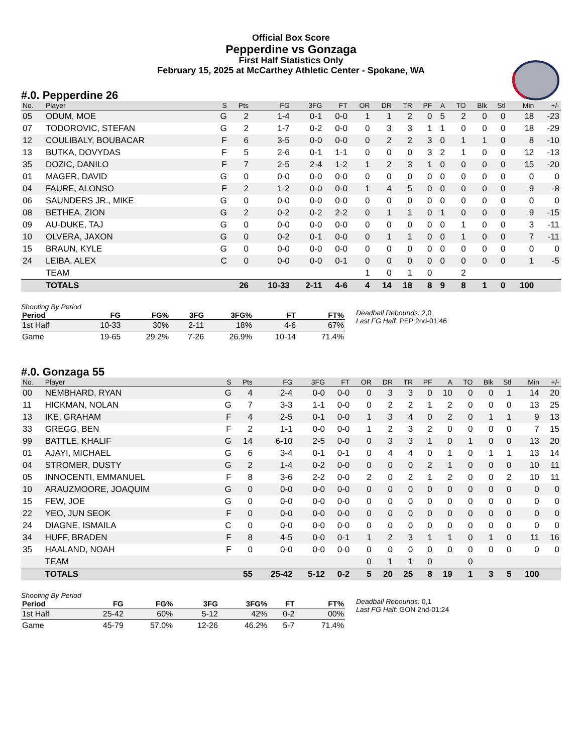Official Box Score
Pepperdine vs Gonzaga
First Half Statistics Only
February 15, 2025 at McCarthey Athletic Center - Spokane, WA
#.0. Pepperdine 26
| No. | Player | S | Pts | FG | 3FG | FT | OR | DR | TR | PF | A | TO | Blk | Stl | Min | +/- |
| --- | --- | --- | --- | --- | --- | --- | --- | --- | --- | --- | --- | --- | --- | --- | --- | --- |
| 05 | ODUM, MOE | G | 2 | 1-4 | 0-1 | 0-0 | 1 | 1 | 2 | 0 | 5 | 2 | 0 | 0 | 18 | -23 |
| 07 | TODOROVIC, STEFAN | G | 2 | 1-7 | 0-2 | 0-0 | 0 | 3 | 3 | 1 | 1 | 0 | 0 | 0 | 18 | -29 |
| 12 | COULIBALY, BOUBACAR | F | 6 | 3-5 | 0-0 | 0-0 | 0 | 2 | 2 | 3 | 0 | 1 | 1 | 0 | 8 | -10 |
| 13 | BUTKA, DOVYDAS | F | 5 | 2-6 | 0-1 | 1-1 | 0 | 0 | 0 | 3 | 2 | 1 | 0 | 0 | 12 | -13 |
| 35 | DOZIC, DANILO | F | 7 | 2-5 | 2-4 | 1-2 | 1 | 2 | 3 | 1 | 0 | 0 | 0 | 0 | 15 | -20 |
| 01 | MAGER, DAVID | G | 0 | 0-0 | 0-0 | 0-0 | 0 | 0 | 0 | 0 | 0 | 0 | 0 | 0 | 0 | 0 |
| 04 | FAURE, ALONSO | F | 2 | 1-2 | 0-0 | 0-0 | 1 | 4 | 5 | 0 | 0 | 0 | 0 | 0 | 9 | -8 |
| 06 | SAUNDERS JR., MIKE | G | 0 | 0-0 | 0-0 | 0-0 | 0 | 0 | 0 | 0 | 0 | 0 | 0 | 0 | 0 | 0 |
| 08 | BETHEA, ZION | G | 2 | 0-2 | 0-2 | 2-2 | 0 | 1 | 1 | 0 | 1 | 0 | 0 | 0 | 9 | -15 |
| 09 | AU-DUKE, TAJ | G | 0 | 0-0 | 0-0 | 0-0 | 0 | 0 | 0 | 0 | 0 | 1 | 0 | 0 | 3 | -11 |
| 10 | OLVERA, JAXON | G | 0 | 0-2 | 0-1 | 0-0 | 0 | 1 | 1 | 0 | 0 | 1 | 0 | 0 | 7 | -11 |
| 15 | BRAUN, KYLE | G | 0 | 0-0 | 0-0 | 0-0 | 0 | 0 | 0 | 0 | 0 | 0 | 0 | 0 | 0 | 0 |
| 24 | LEIBA, ALEX | C | 0 | 0-0 | 0-0 | 0-1 | 0 | 0 | 0 | 0 | 0 | 0 | 0 | 0 | 1 | -5 |
| | TEAM | | | | | | 1 | 0 | 1 | 0 | | 2 | | | | |
| | TOTALS | | 26 | 10-33 | 2-11 | 4-6 | 4 | 14 | 18 | 8 | 9 | 8 | 1 | 0 | 100 | |
Shooting By Period
| Period | FG | FG% | 3FG | 3FG% | FT | FT% |
| --- | --- | --- | --- | --- | --- | --- |
| 1st Half | 10-33 | 30% | 2-11 | 18% | 4-6 | 67% |
| Game | 19-65 | 29.2% | 7-26 | 26.9% | 10-14 | 71.4% |
Deadball Rebounds: 2,0
Last FG Half: PEP 2nd-01:46
#.0. Gonzaga 55
| No. | Player | S | Pts | FG | 3FG | FT | OR | DR | TR | PF | A | TO | Blk | Stl | Min | +/- |
| --- | --- | --- | --- | --- | --- | --- | --- | --- | --- | --- | --- | --- | --- | --- | --- | --- |
| 00 | NEMBHARD, RYAN | G | 4 | 2-4 | 0-0 | 0-0 | 0 | 3 | 3 | 0 | 10 | 0 | 0 | 1 | 14 | 20 |
| 11 | HICKMAN, NOLAN | G | 7 | 3-3 | 1-1 | 0-0 | 0 | 2 | 2 | 1 | 2 | 0 | 0 | 0 | 13 | 25 |
| 13 | IKE, GRAHAM | F | 4 | 2-5 | 0-1 | 0-0 | 1 | 3 | 4 | 0 | 2 | 0 | 1 | 1 | 9 | 13 |
| 33 | GREGG, BEN | F | 2 | 1-1 | 0-0 | 0-0 | 1 | 2 | 3 | 2 | 0 | 0 | 0 | 0 | 7 | 15 |
| 99 | BATTLE, KHALIF | G | 14 | 6-10 | 2-5 | 0-0 | 0 | 3 | 3 | 1 | 0 | 1 | 0 | 0 | 13 | 20 |
| 01 | AJAYI, MICHAEL | G | 6 | 3-4 | 0-1 | 0-1 | 0 | 4 | 4 | 0 | 1 | 0 | 1 | 1 | 13 | 14 |
| 04 | STROMER, DUSTY | G | 2 | 1-4 | 0-2 | 0-0 | 0 | 0 | 0 | 2 | 1 | 0 | 0 | 0 | 10 | 11 |
| 05 | INNOCENTI, EMMANUEL | F | 8 | 3-6 | 2-2 | 0-0 | 2 | 0 | 2 | 1 | 2 | 0 | 0 | 2 | 10 | 11 |
| 10 | ARAUZMOORE, JOAQUIM | G | 0 | 0-0 | 0-0 | 0-0 | 0 | 0 | 0 | 0 | 0 | 0 | 0 | 0 | 0 | 0 |
| 15 | FEW, JOE | G | 0 | 0-0 | 0-0 | 0-0 | 0 | 0 | 0 | 0 | 0 | 0 | 0 | 0 | 0 | 0 |
| 22 | YEO, JUN SEOK | F | 0 | 0-0 | 0-0 | 0-0 | 0 | 0 | 0 | 0 | 0 | 0 | 0 | 0 | 0 | 0 |
| 24 | DIAGNE, ISMAILA | C | 0 | 0-0 | 0-0 | 0-0 | 0 | 0 | 0 | 0 | 0 | 0 | 0 | 0 | 0 | 0 |
| 34 | HUFF, BRADEN | F | 8 | 4-5 | 0-0 | 0-1 | 1 | 2 | 3 | 1 | 1 | 0 | 1 | 0 | 11 | 16 |
| 35 | HAALAND, NOAH | F | 0 | 0-0 | 0-0 | 0-0 | 0 | 0 | 0 | 0 | 0 | 0 | 0 | 0 | 0 | 0 |
| | TEAM | | | | | | 0 | 1 | 1 | 0 | | 0 | | | | |
| | TOTALS | | 55 | 25-42 | 5-12 | 0-2 | 5 | 20 | 25 | 8 | 19 | 1 | 3 | 5 | 100 | |
Shooting By Period
| Period | FG | FG% | 3FG | 3FG% | FT | FT% |
| --- | --- | --- | --- | --- | --- | --- |
| 1st Half | 25-42 | 60% | 5-12 | 42% | 0-2 | 00% |
| Game | 45-79 | 57.0% | 12-26 | 46.2% | 5-7 | 71.4% |
Deadball Rebounds: 0,1
Last FG Half: GON 2nd-01:24